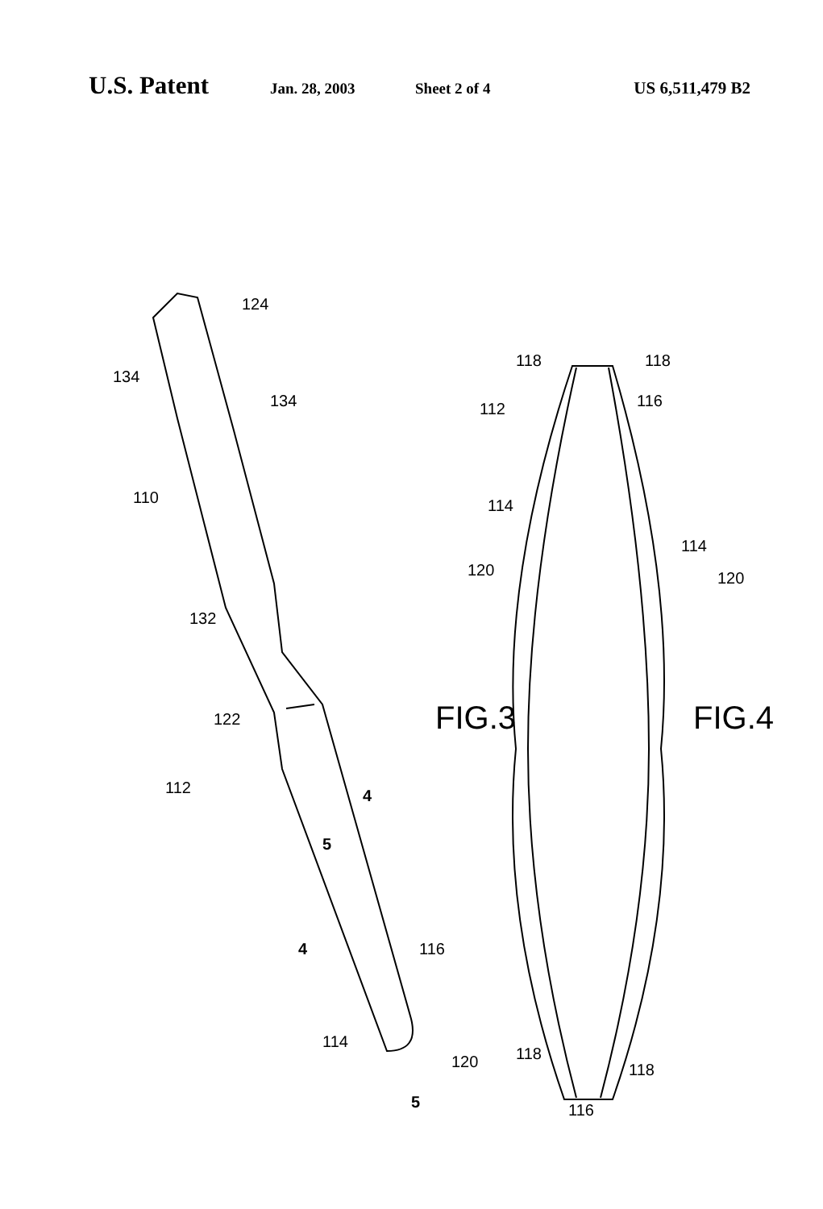U.S. Patent Jan. 28, 2003 Sheet 2 of 4 US 6,511,479 B2
124
134
134
110
132
122
112
116
114
120
4
5
4
5
118
118
116
112
114
114
120
120
118
118
116
FIG.3
FIG.4